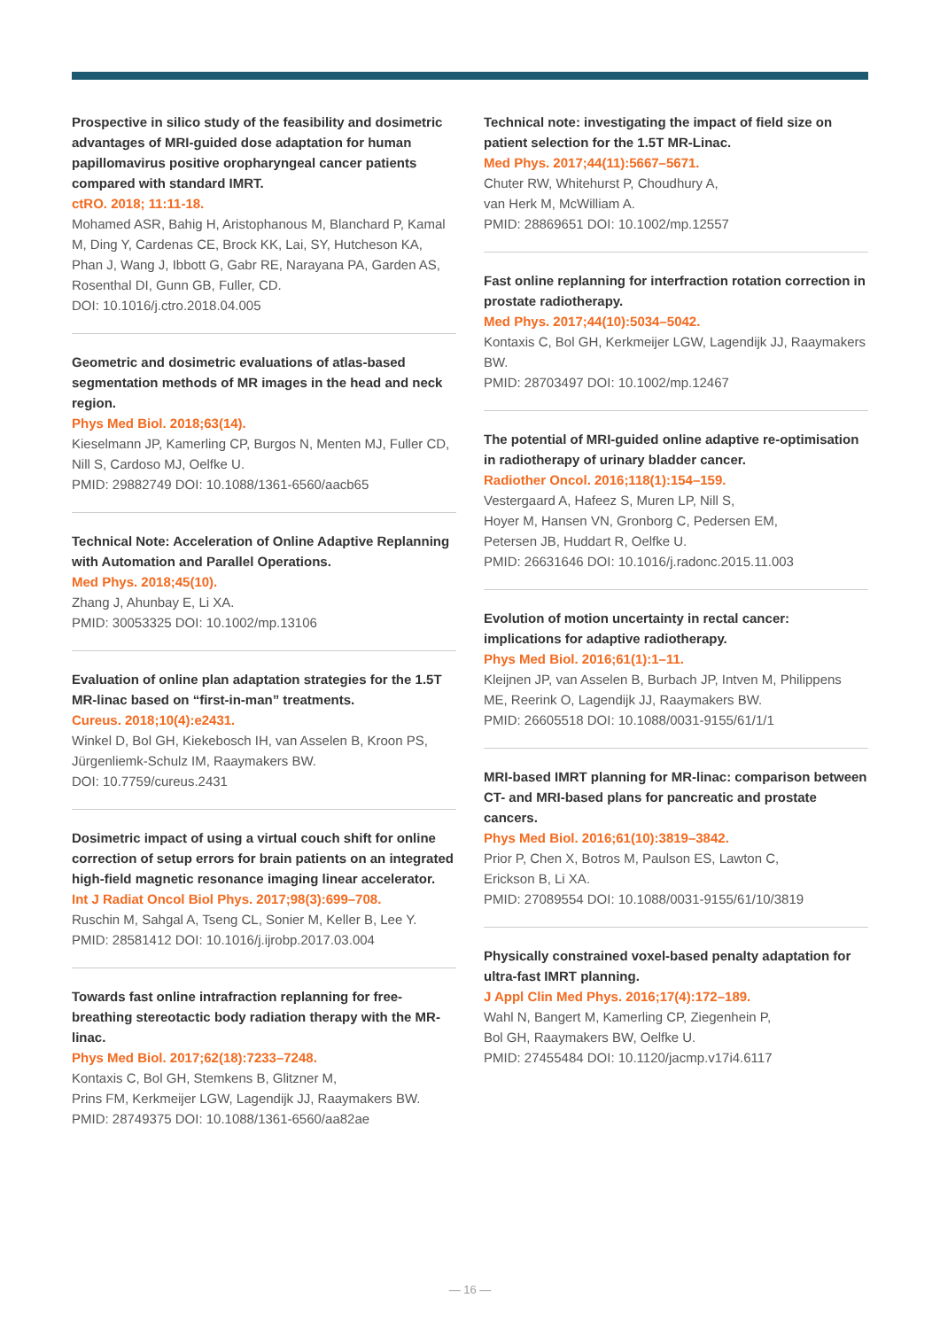Prospective in silico study of the feasibility and dosimetric advantages of MRI-guided dose adaptation for human papillomavirus positive oropharyngeal cancer patients compared with standard IMRT.
ctRO. 2018; 11:11-18.
Mohamed ASR, Bahig H, Aristophanous M, Blanchard P, Kamal M, Ding Y, Cardenas CE, Brock KK, Lai, SY, Hutcheson KA, Phan J, Wang J, Ibbott G, Gabr RE, Narayana PA, Garden AS, Rosenthal DI, Gunn GB, Fuller, CD.
DOI: 10.1016/j.ctro.2018.04.005
Geometric and dosimetric evaluations of atlas-based segmentation methods of MR images in the head and neck region.
Phys Med Biol. 2018;63(14).
Kieselmann JP, Kamerling CP, Burgos N, Menten MJ, Fuller CD, Nill S, Cardoso MJ, Oelfke U.
PMID: 29882749 DOI: 10.1088/1361-6560/aacb65
Technical Note: Acceleration of Online Adaptive Replanning with Automation and Parallel Operations.
Med Phys. 2018;45(10).
Zhang J, Ahunbay E, Li XA.
PMID: 30053325 DOI: 10.1002/mp.13106
Evaluation of online plan adaptation strategies for the 1.5T MR-linac based on “first-in-man” treatments.
Cureus. 2018;10(4):e2431.
Winkel D, Bol GH, Kiekebosch IH, van Asselen B, Kroon PS, Jürgenliemk-Schulz IM, Raaymakers BW.
DOI: 10.7759/cureus.2431
Dosimetric impact of using a virtual couch shift for online correction of setup errors for brain patients on an integrated high-field magnetic resonance imaging linear accelerator.
Int J Radiat Oncol Biol Phys. 2017;98(3):699–708.
Ruschin M, Sahgal A, Tseng CL, Sonier M, Keller B, Lee Y.
PMID: 28581412 DOI: 10.1016/j.ijrobp.2017.03.004
Towards fast online intrafraction replanning for free-breathing stereotactic body radiation therapy with the MR-linac.
Phys Med Biol. 2017;62(18):7233–7248.
Kontaxis C, Bol GH, Stemkens B, Glitzner M,
Prins FM, Kerkmeijer LGW, Lagendijk JJ, Raaymakers BW.
PMID: 28749375 DOI: 10.1088/1361-6560/aa82ae
Technical note: investigating the impact of field size on patient selection for the 1.5T MR-Linac.
Med Phys. 2017;44(11):5667–5671.
Chuter RW, Whitehurst P, Choudhury A,
van Herk M, McWilliam A.
PMID: 28869651 DOI: 10.1002/mp.12557
Fast online replanning for interfraction rotation correction in prostate radiotherapy.
Med Phys. 2017;44(10):5034–5042.
Kontaxis C, Bol GH, Kerkmeijer LGW, Lagendijk JJ, Raaymakers BW.
PMID: 28703497 DOI: 10.1002/mp.12467
The potential of MRI-guided online adaptive re-optimisation in radiotherapy of urinary bladder cancer.
Radiother Oncol. 2016;118(1):154–159.
Vestergaard A, Hafeez S, Muren LP, Nill S,
Hoyer M, Hansen VN, Gronborg C, Pedersen EM,
Petersen JB, Huddart R, Oelfke U.
PMID: 26631646 DOI: 10.1016/j.radonc.2015.11.003
Evolution of motion uncertainty in rectal cancer: implications for adaptive radiotherapy.
Phys Med Biol. 2016;61(1):1–11.
Kleijnen JP, van Asselen B, Burbach JP, Intven M, Philippens ME, Reerink O, Lagendijk JJ, Raaymakers BW.
PMID: 26605518 DOI: 10.1088/0031-9155/61/1/1
MRI-based IMRT planning for MR-linac: comparison between CT- and MRI-based plans for pancreatic and prostate cancers.
Phys Med Biol. 2016;61(10):3819–3842.
Prior P, Chen X, Botros M, Paulson ES, Lawton C,
Erickson B, Li XA.
PMID: 27089554 DOI: 10.1088/0031-9155/61/10/3819
Physically constrained voxel-based penalty adaptation for ultra-fast IMRT planning.
J Appl Clin Med Phys. 2016;17(4):172–189.
Wahl N, Bangert M, Kamerling CP, Ziegenhein P,
Bol GH, Raaymakers BW, Oelfke U.
PMID: 27455484 DOI: 10.1120/jacmp.v17i4.6117
— 16 —